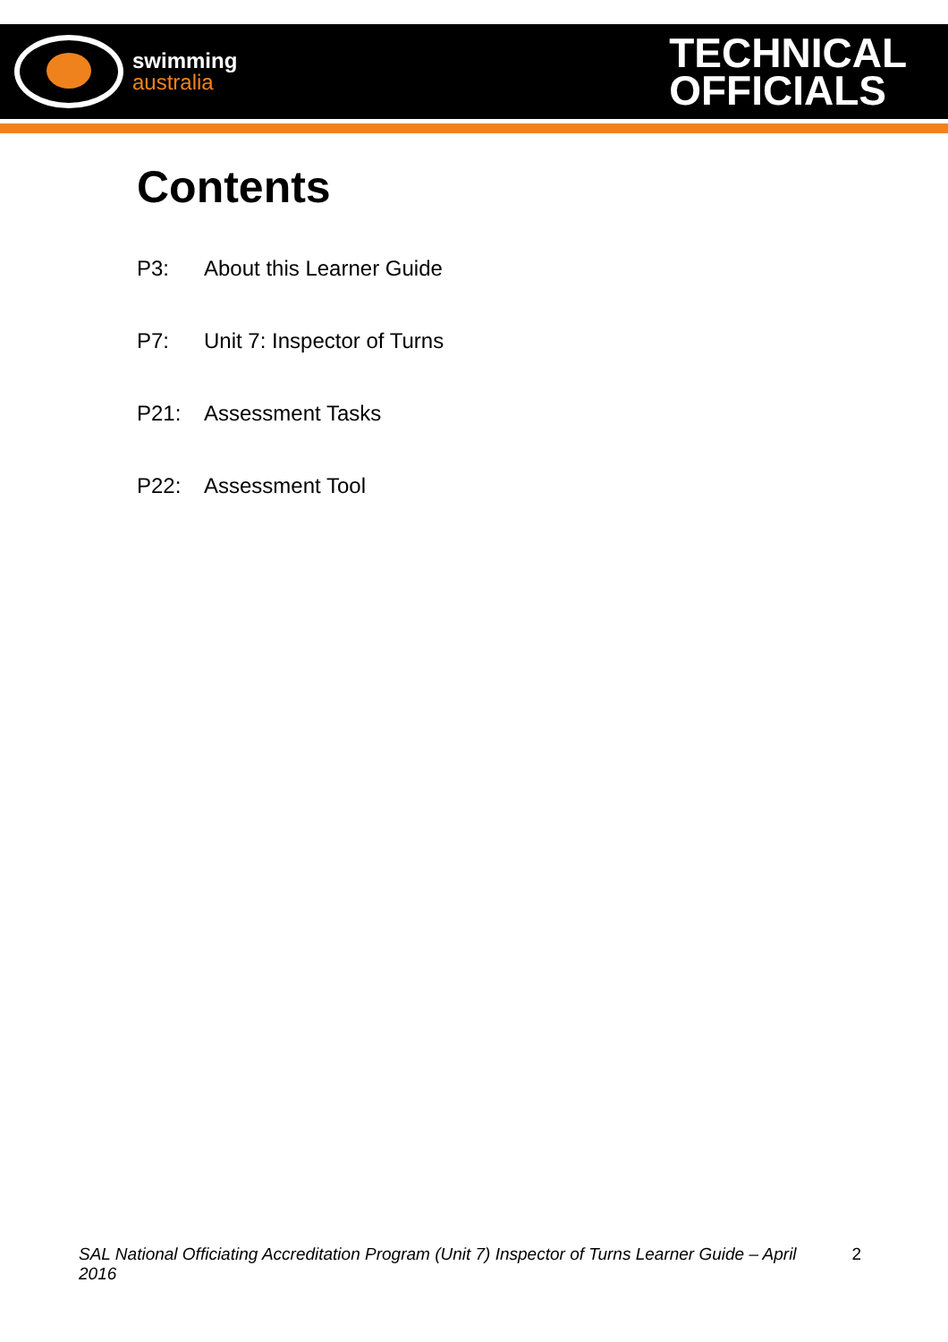swimming
australia
TECHNICAL
OFFICIALS
Contents
P3: About this Learner Guide
P7: Unit 7: Inspector of Turns
P21: Assessment Tasks
P22: Assessment Tool
SAL National Officiating Accreditation Program (Unit 7) Inspector of Turns Learner Guide – April 2016 2